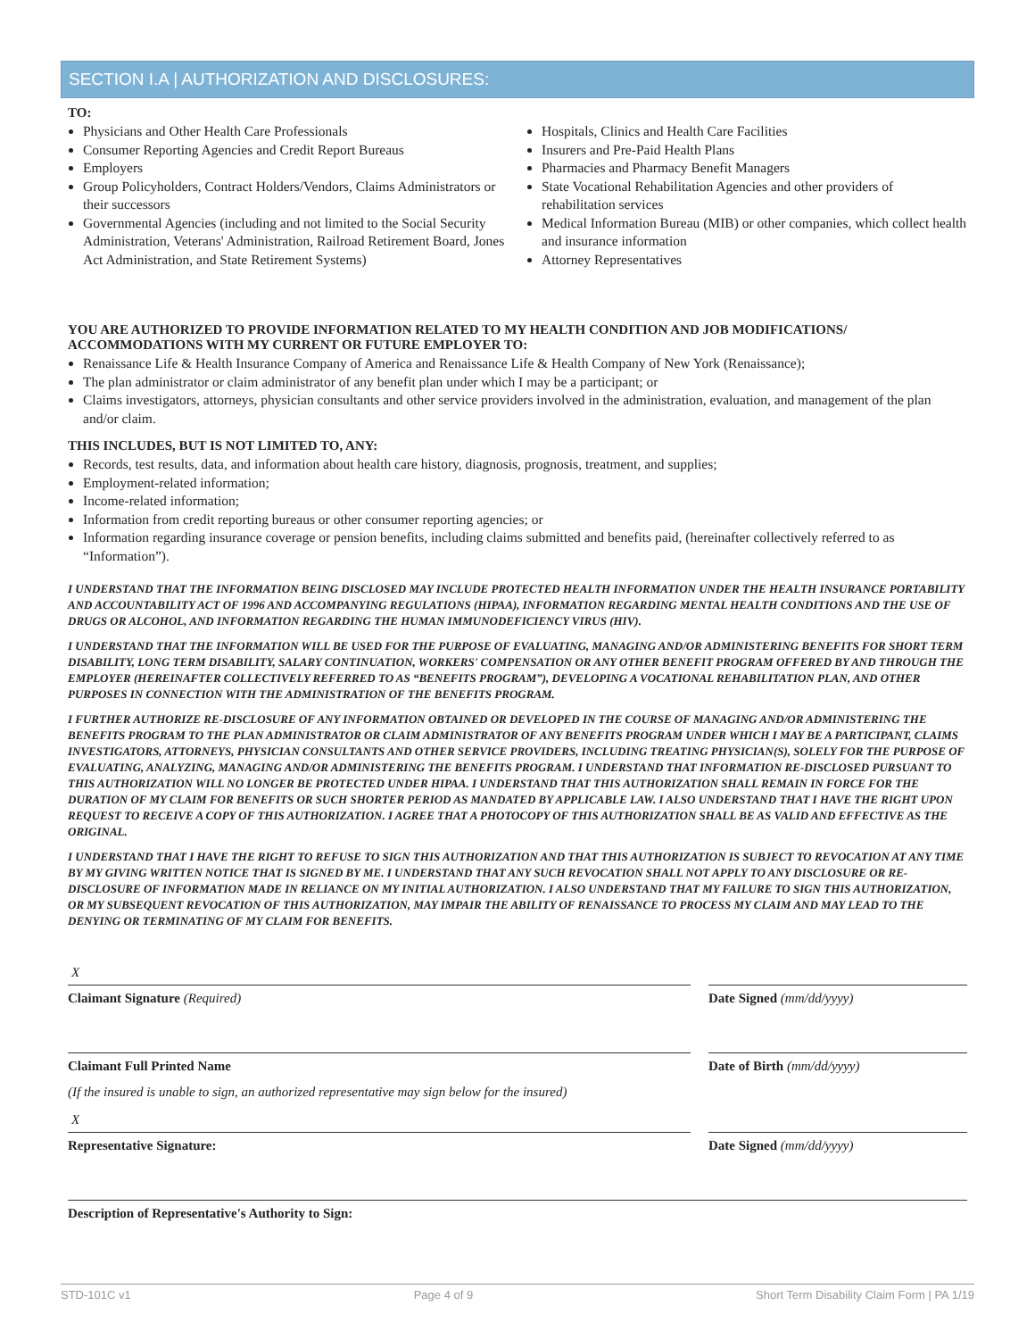SECTION I.A | AUTHORIZATION AND DISCLOSURES:
TO:
Physicians and Other Health Care Professionals
Consumer Reporting Agencies and Credit Report Bureaus
Employers
Group Policyholders, Contract Holders/Vendors, Claims Administrators or their successors
Governmental Agencies (including and not limited to the Social Security Administration, Veterans' Administration, Railroad Retirement Board, Jones Act Administration, and State Retirement Systems)
Hospitals, Clinics and Health Care Facilities
Insurers and Pre-Paid Health Plans
Pharmacies and Pharmacy Benefit Managers
State Vocational Rehabilitation Agencies and other providers of rehabilitation services
Medical Information Bureau (MIB) or other companies, which collect health and insurance information
Attorney Representatives
YOU ARE AUTHORIZED TO PROVIDE INFORMATION RELATED TO MY HEALTH CONDITION AND JOB MODIFICATIONS/ ACCOMMODATIONS WITH MY CURRENT OR FUTURE EMPLOYER TO:
Renaissance Life & Health Insurance Company of America and Renaissance Life & Health Company of New York (Renaissance);
The plan administrator or claim administrator of any benefit plan under which I may be a participant; or
Claims investigators, attorneys, physician consultants and other service providers involved in the administration, evaluation, and management of the plan and/or claim.
THIS INCLUDES, BUT IS NOT LIMITED TO, ANY:
Records, test results, data, and information about health care history, diagnosis, prognosis, treatment, and supplies;
Employment-related information;
Income-related information;
Information from credit reporting bureaus or other consumer reporting agencies; or
Information regarding insurance coverage or pension benefits, including claims submitted and benefits paid, (hereinafter collectively referred to as “Information”).
I UNDERSTAND THAT THE INFORMATION BEING DISCLOSED MAY INCLUDE PROTECTED HEALTH INFORMATION UNDER THE HEALTH INSURANCE PORTABILITY AND ACCOUNTABILITY ACT OF 1996 AND ACCOMPANYING REGULATIONS (HIPAA), INFORMATION REGARDING MENTAL HEALTH CONDITIONS AND THE USE OF DRUGS OR ALCOHOL, AND INFORMATION REGARDING THE HUMAN IMMUNODEFICIENCY VIRUS (HIV).
I UNDERSTAND THAT THE INFORMATION WILL BE USED FOR THE PURPOSE OF EVALUATING, MANAGING AND/OR ADMINISTERING BENEFITS FOR SHORT TERM DISABILITY, LONG TERM DISABILITY, SALARY CONTINUATION, WORKERS' COMPENSATION OR ANY OTHER BENEFIT PROGRAM OFFERED BY AND THROUGH THE EMPLOYER (HEREINAFTER COLLECTIVELY REFERRED TO AS “BENEFITS PROGRAM”), DEVELOPING A VOCATIONAL REHABILITATION PLAN, AND OTHER PURPOSES IN CONNECTION WITH THE ADMINISTRATION OF THE BENEFITS PROGRAM.
I FURTHER AUTHORIZE RE-DISCLOSURE OF ANY INFORMATION OBTAINED OR DEVELOPED IN THE COURSE OF MANAGING AND/OR ADMINISTERING THE BENEFITS PROGRAM TO THE PLAN ADMINISTRATOR OR CLAIM ADMINISTRATOR OF ANY BENEFITS PROGRAM UNDER WHICH I MAY BE A PARTICIPANT, CLAIMS INVESTIGATORS, ATTORNEYS, PHYSICIAN CONSULTANTS AND OTHER SERVICE PROVIDERS, INCLUDING TREATING PHYSICIAN(S), SOLELY FOR THE PURPOSE OF EVALUATING, ANALYZING, MANAGING AND/OR ADMINISTERING THE BENEFITS PROGRAM. I UNDERSTAND THAT INFORMATION RE-DISCLOSED PURSUANT TO THIS AUTHORIZATION WILL NO LONGER BE PROTECTED UNDER HIPAA. I UNDERSTAND THAT THIS AUTHORIZATION SHALL REMAIN IN FORCE FOR THE DURATION OF MY CLAIM FOR BENEFITS OR SUCH SHORTER PERIOD AS MANDATED BY APPLICABLE LAW. I ALSO UNDERSTAND THAT I HAVE THE RIGHT UPON REQUEST TO RECEIVE A COPY OF THIS AUTHORIZATION. I AGREE THAT A PHOTOCOPY OF THIS AUTHORIZATION SHALL BE AS VALID AND EFFECTIVE AS THE ORIGINAL.
I UNDERSTAND THAT I HAVE THE RIGHT TO REFUSE TO SIGN THIS AUTHORIZATION AND THAT THIS AUTHORIZATION IS SUBJECT TO REVOCATION AT ANY TIME BY MY GIVING WRITTEN NOTICE THAT IS SIGNED BY ME. I UNDERSTAND THAT ANY SUCH REVOCATION SHALL NOT APPLY TO ANY DISCLOSURE OR RE-DISCLOSURE OF INFORMATION MADE IN RELIANCE ON MY INITIAL AUTHORIZATION. I ALSO UNDERSTAND THAT MY FAILURE TO SIGN THIS AUTHORIZATION, OR MY SUBSEQUENT REVOCATION OF THIS AUTHORIZATION, MAY IMPAIR THE ABILITY OF RENAISSANCE TO PROCESS MY CLAIM AND MAY LEAD TO THE DENYING OR TERMINATING OF MY CLAIM FOR BENEFITS.
X
Claimant Signature (Required)
Date Signed (mm/dd/yyyy)
Claimant Full Printed Name
(If the insured is unable to sign, an authorized representative may sign below for the insured)
Date of Birth (mm/dd/yyyy)
X
Representative Signature:
Date Signed (mm/dd/yyyy)
Description of Representative's Authority to Sign:
STD-101C v1 Page 4 of 9 Short Term Disability Claim Form | PA 1/19